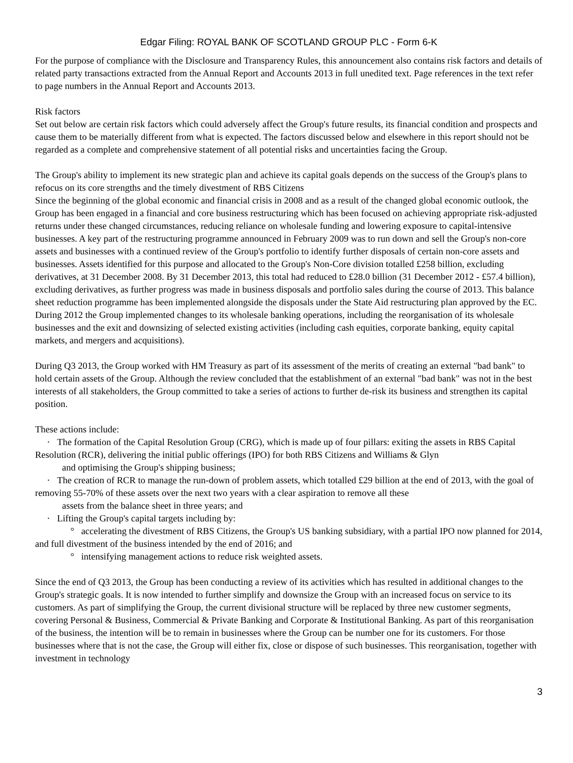Edgar Filing: ROYAL BANK OF SCOTLAND GROUP PLC - Form 6-K
For the purpose of compliance with the Disclosure and Transparency Rules, this announcement also contains risk factors and details of related party transactions extracted from the Annual Report and Accounts 2013 in full unedited text. Page references in the text refer to page numbers in the Annual Report and Accounts 2013.
Risk factors
Set out below are certain risk factors which could adversely affect the Group's future results, its financial condition and prospects and cause them to be materially different from what is expected. The factors discussed below and elsewhere in this report should not be regarded as a complete and comprehensive statement of all potential risks and uncertainties facing the Group.
The Group's ability to implement its new strategic plan and achieve its capital goals depends on the success of the Group's plans to refocus on its core strengths and the timely divestment of RBS Citizens
Since the beginning of the global economic and financial crisis in 2008 and as a result of the changed global economic outlook, the Group has been engaged in a financial and core business restructuring which has been focused on achieving appropriate risk-adjusted returns under these changed circumstances, reducing reliance on wholesale funding and lowering exposure to capital-intensive businesses. A key part of the restructuring programme announced in February 2009 was to run down and sell the Group's non-core assets and businesses with a continued review of the Group's portfolio to identify further disposals of certain non-core assets and businesses. Assets identified for this purpose and allocated to the Group's Non-Core division totalled £258 billion, excluding derivatives, at 31 December 2008. By 31 December 2013, this total had reduced to £28.0 billion (31 December 2012 - £57.4 billion), excluding derivatives, as further progress was made in business disposals and portfolio sales during the course of 2013. This balance sheet reduction programme has been implemented alongside the disposals under the State Aid restructuring plan approved by the EC. During 2012 the Group implemented changes to its wholesale banking operations, including the reorganisation of its wholesale businesses and the exit and downsizing of selected existing activities (including cash equities, corporate banking, equity capital markets, and mergers and acquisitions).
During Q3 2013, the Group worked with HM Treasury as part of its assessment of the merits of creating an external "bad bank" to hold certain assets of the Group. Although the review concluded that the establishment of an external "bad bank" was not in the best interests of all stakeholders, the Group committed to take a series of actions to further de-risk its business and strengthen its capital position.
These actions include:
· The formation of the Capital Resolution Group (CRG), which is made up of four pillars: exiting the assets in RBS Capital Resolution (RCR), delivering the initial public offerings (IPO) for both RBS Citizens and Williams & Glyn
and optimising the Group's shipping business;
· The creation of RCR to manage the run-down of problem assets, which totalled £29 billion at the end of 2013, with the goal of removing 55-70% of these assets over the next two years with a clear aspiration to remove all these
assets from the balance sheet in three years; and
· Lifting the Group's capital targets including by:
° accelerating the divestment of RBS Citizens, the Group's US banking subsidiary, with a partial IPO now planned for 2014, and full divestment of the business intended by the end of 2016; and
° intensifying management actions to reduce risk weighted assets.
Since the end of Q3 2013, the Group has been conducting a review of its activities which has resulted in additional changes to the Group's strategic goals. It is now intended to further simplify and downsize the Group with an increased focus on service to its customers. As part of simplifying the Group, the current divisional structure will be replaced by three new customer segments, covering Personal & Business, Commercial & Private Banking and Corporate & Institutional Banking. As part of this reorganisation of the business, the intention will be to remain in businesses where the Group can be number one for its customers. For those businesses where that is not the case, the Group will either fix, close or dispose of such businesses. This reorganisation, together with investment in technology
3